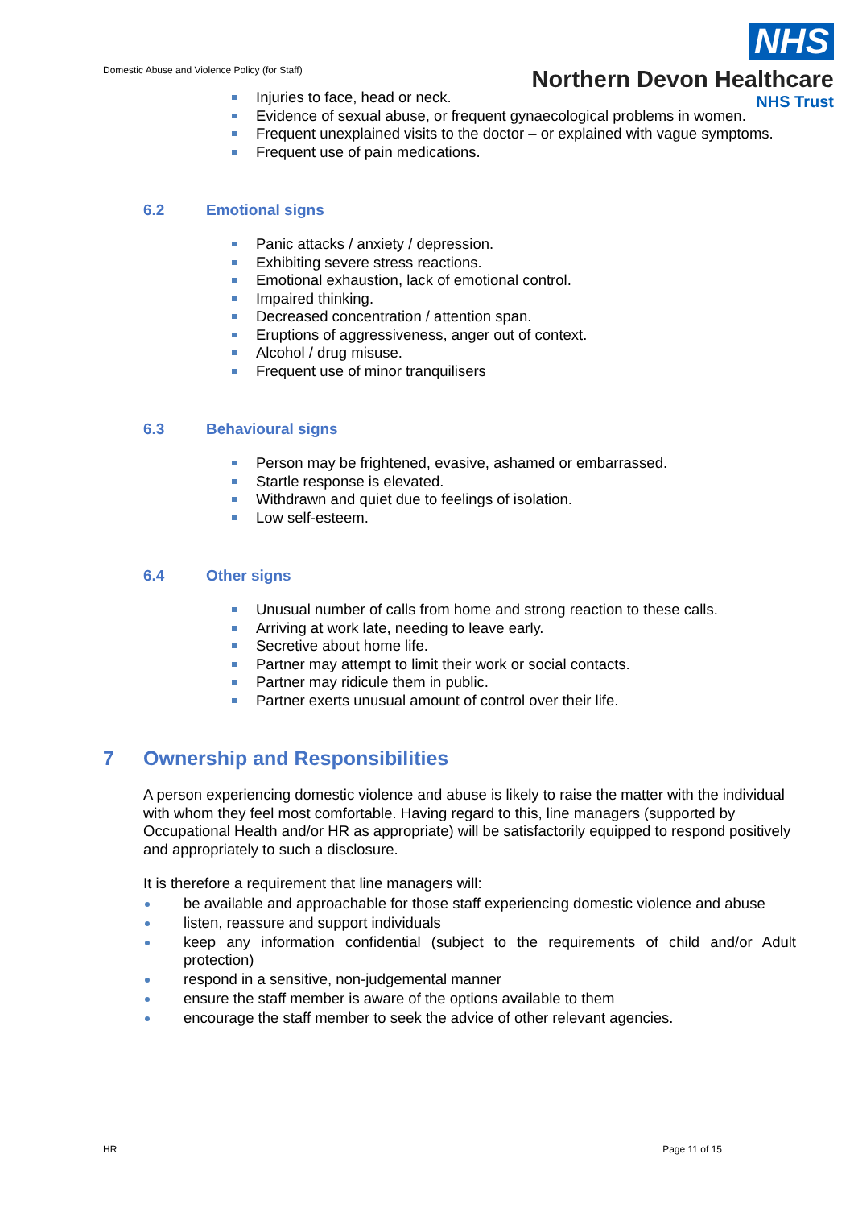Domestic Abuse and Violence Policy (for Staff)
NHS
Northern Devon Healthcare
NHS Trust
Injuries to face, head or neck.
Evidence of sexual abuse, or frequent gynaecological problems in women.
Frequent unexplained visits to the doctor – or explained with vague symptoms.
Frequent use of pain medications.
6.2 Emotional signs
Panic attacks / anxiety / depression.
Exhibiting severe stress reactions.
Emotional exhaustion, lack of emotional control.
Impaired thinking.
Decreased concentration / attention span.
Eruptions of aggressiveness, anger out of context.
Alcohol / drug misuse.
Frequent use of minor tranquilisers
6.3 Behavioural signs
Person may be frightened, evasive, ashamed or embarrassed.
Startle response is elevated.
Withdrawn and quiet due to feelings of isolation.
Low self-esteem.
6.4 Other signs
Unusual number of calls from home and strong reaction to these calls.
Arriving at work late, needing to leave early.
Secretive about home life.
Partner may attempt to limit their work or social contacts.
Partner may ridicule them in public.
Partner exerts unusual amount of control over their life.
7 Ownership and Responsibilities
A person experiencing domestic violence and abuse is likely to raise the matter with the individual with whom they feel most comfortable. Having regard to this, line managers (supported by Occupational Health and/or HR as appropriate) will be satisfactorily equipped to respond positively and appropriately to such a disclosure.
It is therefore a requirement that line managers will:
be available and approachable for those staff experiencing domestic violence and abuse
listen, reassure and support individuals
keep any information confidential (subject to the requirements of child and/or Adult protection)
respond in a sensitive, non-judgemental manner
ensure the staff member is aware of the options available to them
encourage the staff member to seek the advice of other relevant agencies.
HR Page 11 of 15